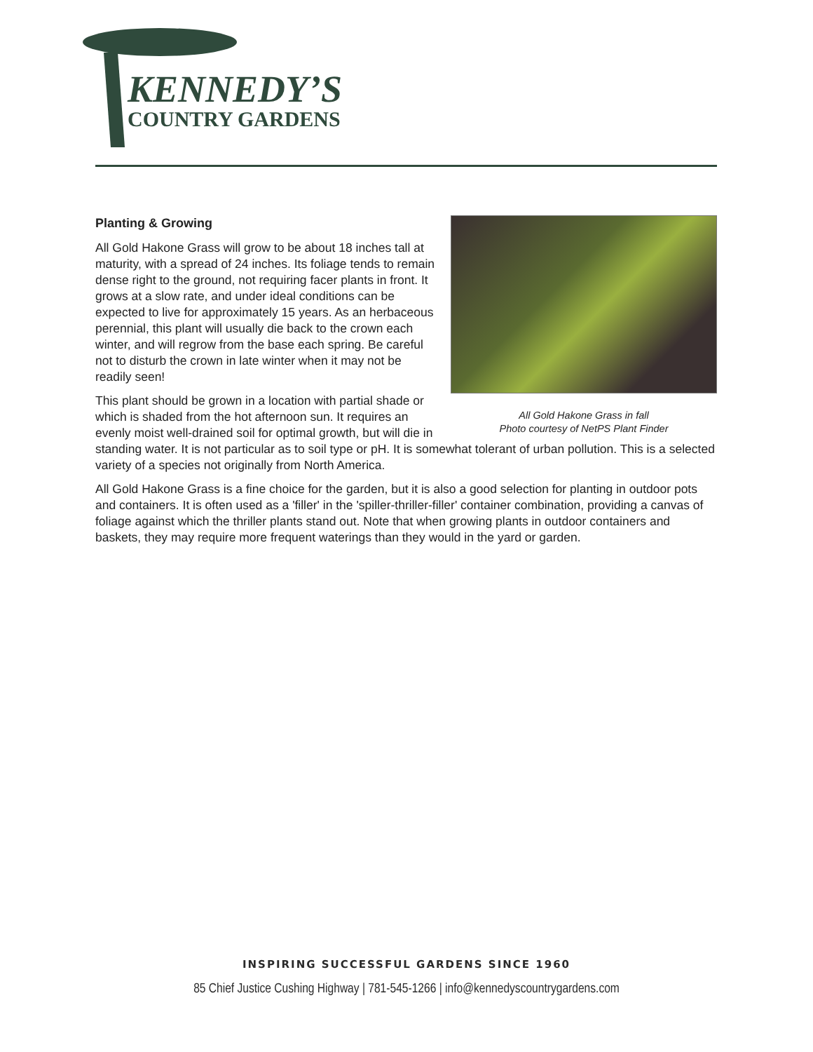KENNEDY’S
COUNTRY GARDENS
All Gold Hakone Grass in fall
Photo courtesy of NetPS Plant Finder
Planting & Growing
All Gold Hakone Grass will grow to be about 18 inches tall at maturity, with a spread of 24 inches. Its foliage tends to remain dense right to the ground, not requiring facer plants in front. It grows at a slow rate, and under ideal conditions can be expected to live for approximately 15 years. As an herbaceous perennial, this plant will usually die back to the crown each winter, and will regrow from the base each spring. Be careful not to disturb the crown in late winter when it may not be readily seen!
This plant should be grown in a location with partial shade or which is shaded from the hot afternoon sun. It requires an evenly moist well-drained soil for optimal growth, but will die in standing water. It is not particular as to soil type or pH. It is somewhat tolerant of urban pollution. This is a selected variety of a species not originally from North America.
All Gold Hakone Grass is a fine choice for the garden, but it is also a good selection for planting in outdoor pots and containers. It is often used as a 'filler' in the 'spiller-thriller-filler' container combination, providing a canvas of foliage against which the thriller plants stand out. Note that when growing plants in outdoor containers and baskets, they may require more frequent waterings than they would in the yard or garden.
INSPIRING SUCCESSFUL GARDENS SINCE 1960
85 Chief Justice Cushing Highway | 781-545-1266 | info@kennedyscountrygardens.com